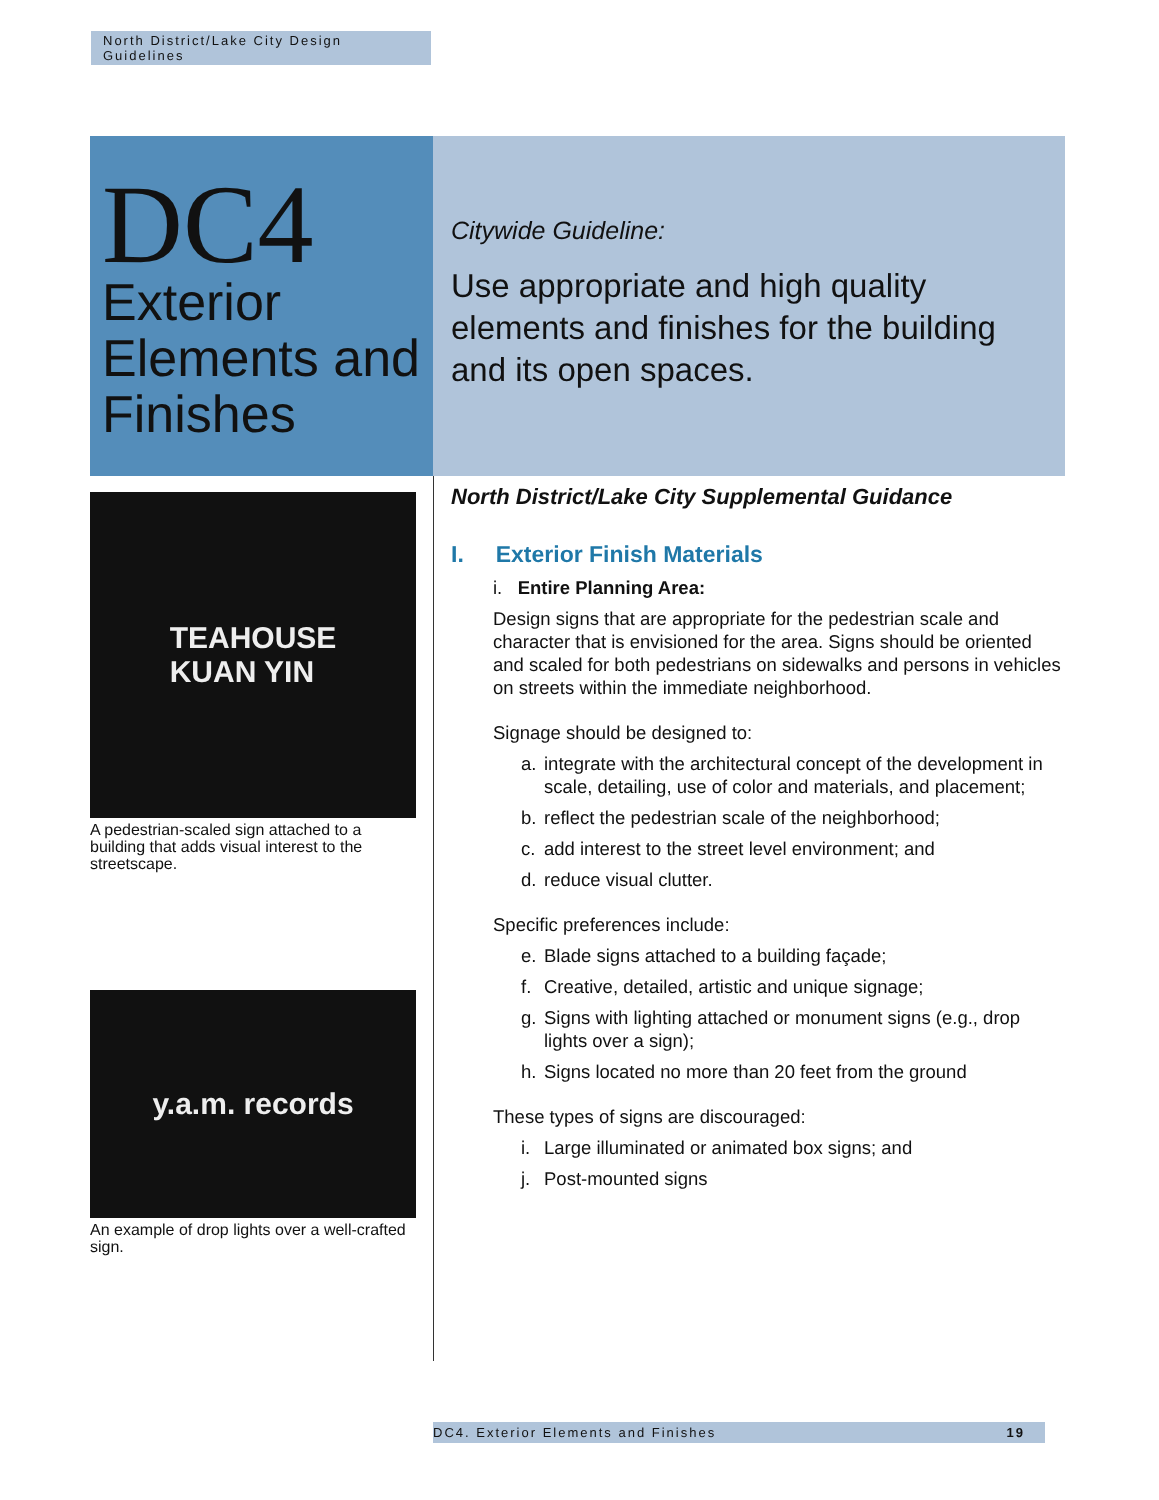North District/Lake City Design Guidelines
DC4
Exterior Elements and Finishes
Citywide Guideline:
Use appropriate and high quality elements and finishes for the building and its open spaces.
TEAHOUSE
KUAN YIN
A pedestrian-scaled sign attached to a building that adds visual interest to the streetscape.
y.a.m. records
An example of drop lights over a well-crafted sign.
North District/Lake City Supplemental Guidance
I. Exterior Finish Materials
i. Entire Planning Area:
Design signs that are appropriate for the pedestrian scale and character that is envisioned for the area. Signs should be oriented and scaled for both pedestrians on sidewalks and persons in vehicles on streets within the immediate neighborhood.
Signage should be designed to:
a. integrate with the architectural concept of the development in scale, detailing, use of color and materials, and placement;
b. reflect the pedestrian scale of the neighborhood;
c. add interest to the street level environment; and
d. reduce visual clutter.
Specific preferences include:
e. Blade signs attached to a building façade;
f. Creative, detailed, artistic and unique signage;
g. Signs with lighting attached or monument signs (e.g., drop lights over a sign);
h. Signs located no more than 20 feet from the ground
These types of signs are discouraged:
i. Large illuminated or animated box signs; and
j. Post-mounted signs
DC4. Exterior Elements and Finishes 19